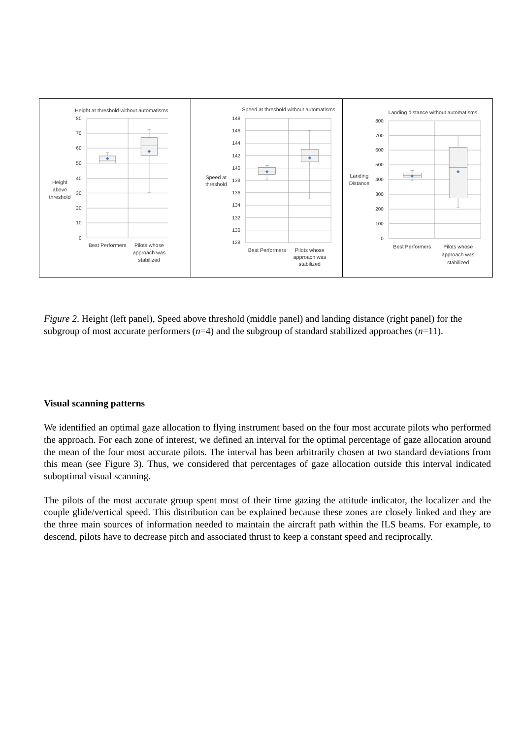Height at threshold without automatisms
80
70
60
50
40
30
20
10
0
Height
above
threshold
Best Performers
Pilots whose
approach was
stabilized
Speed at threshold without automatisms
148
146
144
142
140
138
136
134
132
130
128
Speed at
threshold
Best Performers
Pilots whose
approach was
stabilized
Landing distance without automatisms
800
700
600
500
400
300
200
100
0
Landing
Distance
Best Performers
Pilots whose
approach was
stabilized
Figure 2. Height (left panel), Speed above threshold (middle panel) and landing distance (right panel) for the subgroup of most accurate performers (n=4) and the subgroup of standard stabilized approaches (n=11).
Visual scanning patterns
We identified an optimal gaze allocation to flying instrument based on the four most accurate pilots who performed the approach. For each zone of interest, we defined an interval for the optimal percentage of gaze allocation around the mean of the four most accurate pilots. The interval has been arbitrarily chosen at two standard deviations from this mean (see Figure 3). Thus, we considered that percentages of gaze allocation outside this interval indicated suboptimal visual scanning.
The pilots of the most accurate group spent most of their time gazing the attitude indicator, the localizer and the couple glide/vertical speed. This distribution can be explained because these zones are closely linked and they are the three main sources of information needed to maintain the aircraft path within the ILS beams. For example, to descend, pilots have to decrease pitch and associated thrust to keep a constant speed and reciprocally.